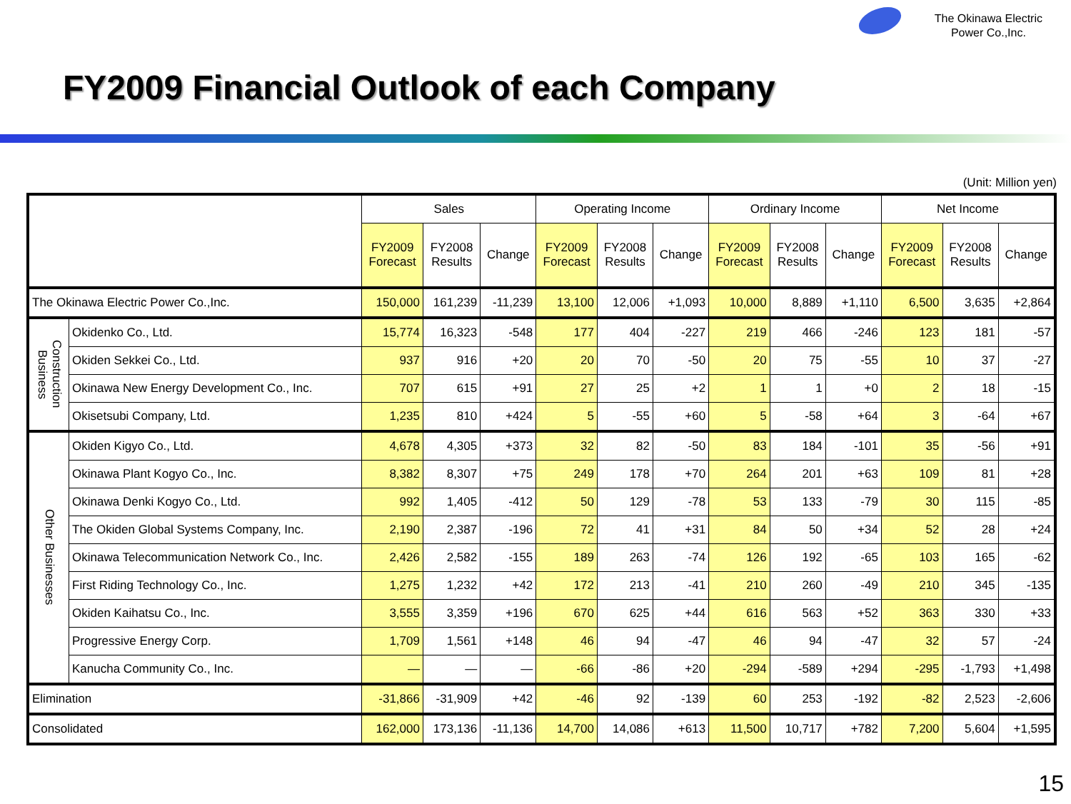The Okinawa Electric
Power Co.,Inc.
FY2009 Financial Outlook of each Company
(Unit: Million yen)
| | | Sales | | | Operating Income | | | Ordinary Income | | | Net Income | | |
| --- | --- | --- | --- | --- | --- | --- | --- | --- | --- | --- | --- | --- | --- |
| | | FY2009 Forecast | FY2008 Results | Change | FY2009 Forecast | FY2008 Results | Change | FY2009 Forecast | FY2008 Results | Change | FY2009 Forecast | FY2008 Results | Change |
| The Okinawa Electric Power Co.,Inc. | | 150,000 | 161,239 | -11,239 | 13,100 | 12,006 | +1,093 | 10,000 | 8,889 | +1,110 | 6,500 | 3,635 | +2,864 |
| Construction Business | Okidenko Co., Ltd. | 15,774 | 16,323 | -548 | 177 | 404 | -227 | 219 | 466 | -246 | 123 | 181 | -57 |
| | Okiden Sekkei Co., Ltd. | 937 | 916 | +20 | 20 | 70 | -50 | 20 | 75 | -55 | 10 | 37 | -27 |
| | Okinawa New Energy Development Co., Inc. | 707 | 615 | +91 | 27 | 25 | +2 | 1 | 1 | +0 | 2 | 18 | -15 |
| | Okisetsubi Company, Ltd. | 1,235 | 810 | +424 | 5 | -55 | +60 | 5 | -58 | +64 | 3 | -64 | +67 |
| Other Businesses | Okiden Kigyo Co., Ltd. | 4,678 | 4,305 | +373 | 32 | 82 | -50 | 83 | 184 | -101 | 35 | -56 | +91 |
| | Okinawa Plant Kogyo Co., Inc. | 8,382 | 8,307 | +75 | 249 | 178 | +70 | 264 | 201 | +63 | 109 | 81 | +28 |
| | Okinawa Denki Kogyo Co., Ltd. | 992 | 1,405 | -412 | 50 | 129 | -78 | 53 | 133 | -79 | 30 | 115 | -85 |
| | The Okiden Global Systems Company, Inc. | 2,190 | 2,387 | -196 | 72 | 41 | +31 | 84 | 50 | +34 | 52 | 28 | +24 |
| | Okinawa Telecommunication Network Co., Inc. | 2,426 | 2,582 | -155 | 189 | 263 | -74 | 126 | 192 | -65 | 103 | 165 | -62 |
| | First Riding Technology Co., Inc. | 1,275 | 1,232 | +42 | 172 | 213 | -41 | 210 | 260 | -49 | 210 | 345 | -135 |
| | Okiden Kaihatsu Co., Inc. | 3,555 | 3,359 | +196 | 670 | 625 | +44 | 616 | 563 | +52 | 363 | 330 | +33 |
| | Progressive Energy Corp. | 1,709 | 1,561 | +148 | 46 | 94 | -47 | 46 | 94 | -47 | 32 | 57 | -24 |
| | Kanucha Community Co., Inc. | — | — | — | -66 | -86 | +20 | -294 | -589 | +294 | -295 | -1,793 | +1,498 |
| Elimination | | -31,866 | -31,909 | +42 | -46 | 92 | -139 | 60 | 253 | -192 | -82 | 2,523 | -2,606 |
| Consolidated | | 162,000 | 173,136 | -11,136 | 14,700 | 14,086 | +613 | 11,500 | 10,717 | +782 | 7,200 | 5,604 | +1,595 |
15